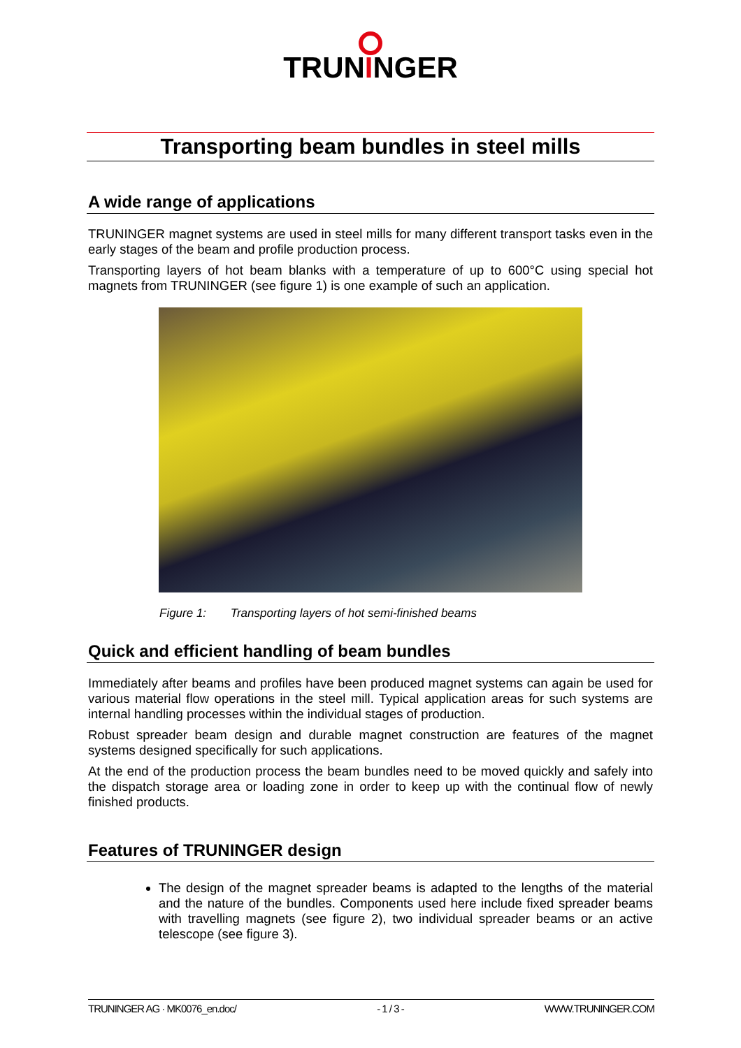TRUNINGER
Transporting beam bundles in steel mills
A wide range of applications
TRUNINGER magnet systems are used in steel mills for many different transport tasks even in the early stages of the beam and profile production process.
Transporting layers of hot beam blanks with a temperature of up to 600°C using special hot magnets from TRUNINGER (see figure 1) is one example of such an application.
Figure 1: Transporting layers of hot semi-finished beams
Quick and efficient handling of beam bundles
Immediately after beams and profiles have been produced magnet systems can again be used for various material flow operations in the steel mill. Typical application areas for such systems are internal handling processes within the individual stages of production.
Robust spreader beam design and durable magnet construction are features of the magnet systems designed specifically for such applications.
At the end of the production process the beam bundles need to be moved quickly and safely into the dispatch storage area or loading zone in order to keep up with the continual flow of newly finished products.
Features of TRUNINGER design
The design of the magnet spreader beams is adapted to the lengths of the material and the nature of the bundles. Components used here include fixed spreader beams with travelling magnets (see figure 2), two individual spreader beams or an active telescope (see figure 3).
TRUNINGER AG · MK0076_en.doc/ - 1 / 3 - WWW.TRUNINGER.COM